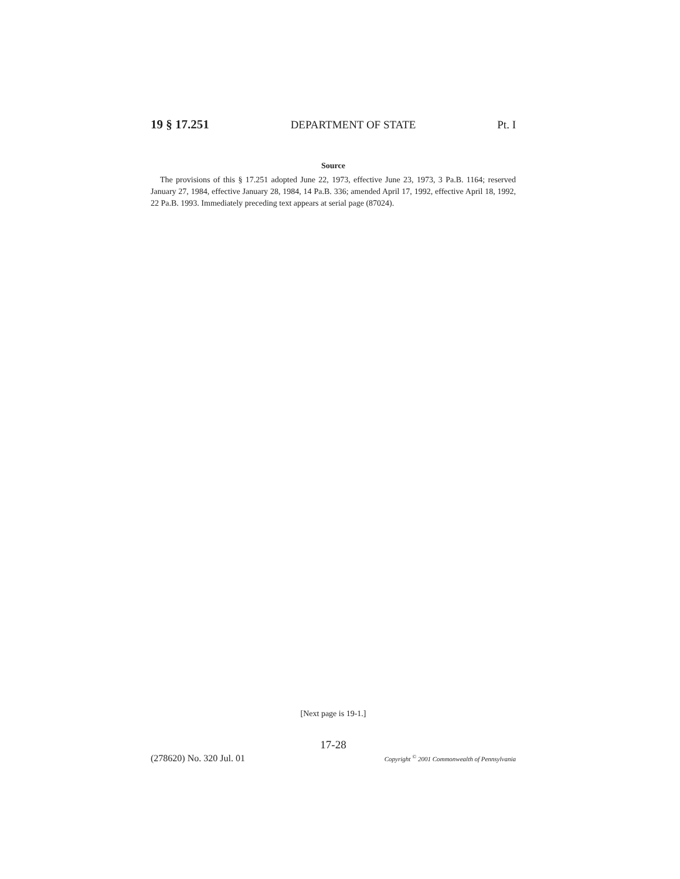19 § 17.251 DEPARTMENT OF STATE Pt. I
Source
The provisions of this § 17.251 adopted June 22, 1973, effective June 23, 1973, 3 Pa.B. 1164; reserved January 27, 1984, effective January 28, 1984, 14 Pa.B. 336; amended April 17, 1992, effective April 18, 1992, 22 Pa.B. 1993. Immediately preceding text appears at serial page (87024).
[Next page is 19-1.]
17-28
(278620) No. 320 Jul. 01 Copyright <sup>©</sup> 2001 Commonwealth of Pennsylvania